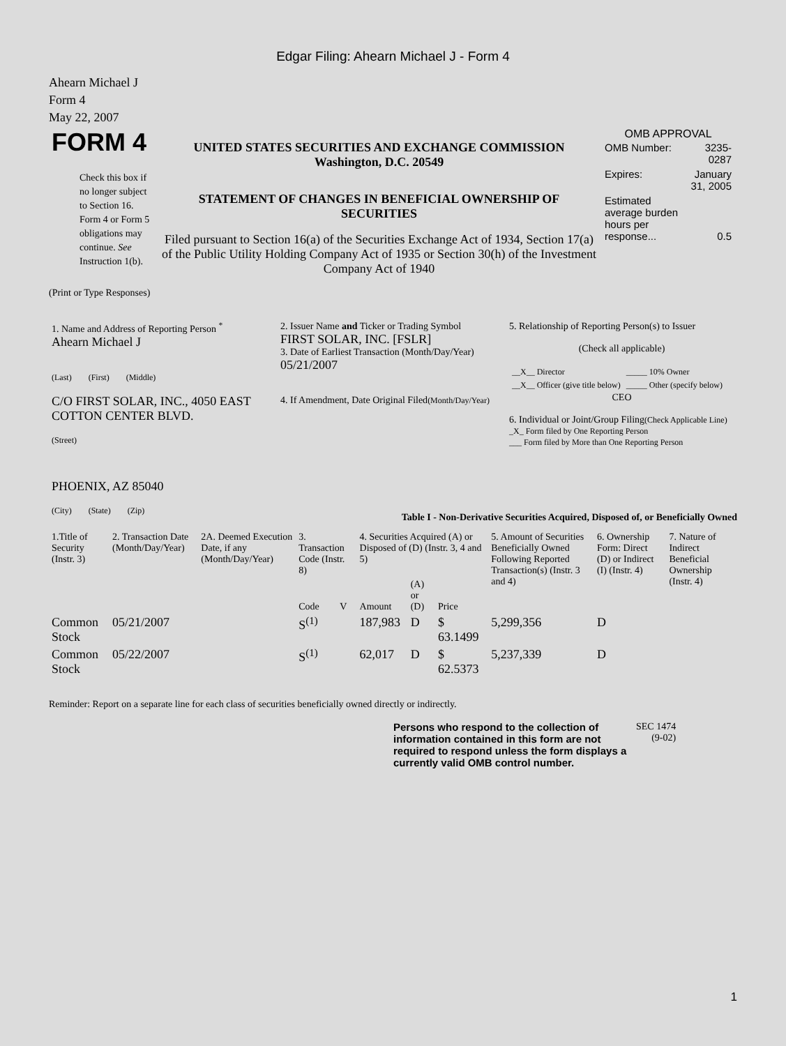Edgar Filing: Ahearn Michael J - Form 4
Ahearn Michael J
Form 4
May 22, 2007
| FORM 4 Check this box if no longer subject to Section 16. Form 4 or Form 5 obligations may continue. See Instruction 1(b). | UNITED STATES SECURITIES AND EXCHANGE COMMISSION Washington, D.C. 20549 STATEMENT OF CHANGES IN BENEFICIAL OWNERSHIP OF SECURITIES Filed pursuant to Section 16(a) of the Securities Exchange Act of 1934, Section 17(a) of the Public Utility Holding Company Act of 1935 or Section 30(h) of the Investment Company Act of 1940 | OMB APPROVAL / OMB Number: / 3235-0287 / / Expires: / January 31, 2005 / / Estimated average burden hours per response... / 0.5 / |
(Print or Type Responses)
| 1. Name and Address of Reporting Person <sup>*</sup> Ahearn Michael J (Last) (First) (Middle) C/O FIRST SOLAR, INC., 4050 EAST COTTON CENTER BLVD. (Street) PHOENIX, AZ 85040 (City) (State) (Zip) | 2. Issuer Name and Ticker or Trading Symbol FIRST SOLAR, INC. [FSLR] 3. Date of Earliest Transaction (Month/Day/Year) 05/21/2007 4. If Amendment, Date Original Filed (Month/Day/Year) | 5. Relationship of Reporting Person(s) to Issuer (Check all applicable) / __X__ Director / _____ 10% Owner / / __X__ Officer (give title below) / _____ Other (specify below) / CEO 6. Individual or Joint/Group Filing (Check Applicable Line) _X_ Form filed by One Reporting Person ___ Form filed by More than One Reporting Person |
Table I - Non-Derivative Securities Acquired, Disposed of, or Beneficially Owned
| 1.Title of Security (Instr. 3) | 2. Transaction Date (Month/Day/Year) | 2A. Deemed Execution Date, if any (Month/Day/Year) | 3. Transaction Code (Instr. 8) | | 4. Securities Acquired (A) or Disposed of (D) (Instr. 3, 4 and 5) | | | 5. Amount of Securities Beneficially Owned Following Reported Transaction(s) (Instr. 3 and 4) | 6. Ownership Form: Direct (D) or Indirect (I) (Instr. 4) | 7. Nature of Indirect Beneficial Ownership (Instr. 4) |
| --- | --- | --- | --- | --- | --- | --- | --- | --- | --- | --- |
| | | | Code | V | Amount | (A) or (D) | Price | | | |
| Common Stock | 05/21/2007 | | S<sup>(1)</sup> | | 187,983 | D | $ 63.1499 | 5,299,356 | D | |
| Common Stock | 05/22/2007 | | S<sup>(1)</sup> | | 62,017 | D | $ 62.5373 | 5,237,339 | D | |
Reminder: Report on a separate line for each class of securities beneficially owned directly or indirectly.
| Persons who respond to the collection of information contained in this form are not required to respond unless the form displays a currently valid OMB control number. | SEC 1474 (9-02) |
1